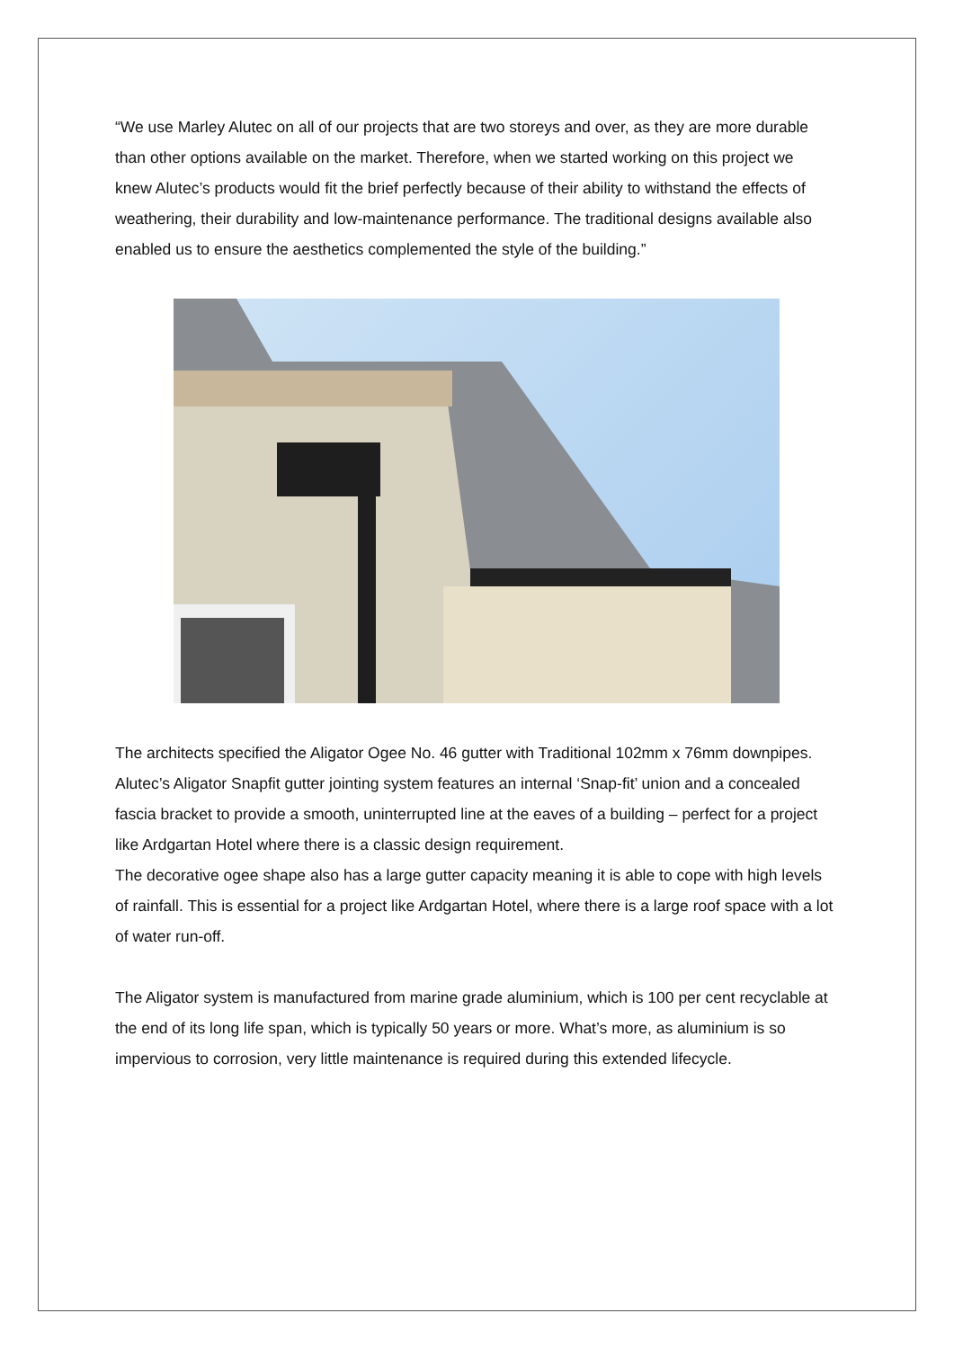“We use Marley Alutec on all of our projects that are two storeys and over, as they are more durable than other options available on the market. Therefore, when we started working on this project we knew Alutec’s products would fit the brief perfectly because of their ability to withstand the effects of weathering, their durability and low-maintenance performance. The traditional designs available also enabled us to ensure the aesthetics complemented the style of the building.”
The architects specified the Aligator Ogee No. 46 gutter with Traditional 102mm x 76mm downpipes. Alutec’s Aligator Snapfit gutter jointing system features an internal ‘Snap-fit’ union and a concealed fascia bracket to provide a smooth, uninterrupted line at the eaves of a building – perfect for a project like Ardgartan Hotel where there is a classic design requirement.
The decorative ogee shape also has a large gutter capacity meaning it is able to cope with high levels of rainfall. This is essential for a project like Ardgartan Hotel, where there is a large roof space with a lot of water run-off.
The Aligator system is manufactured from marine grade aluminium, which is 100 per cent recyclable at the end of its long life span, which is typically 50 years or more. What’s more, as aluminium is so impervious to corrosion, very little maintenance is required during this extended lifecycle.